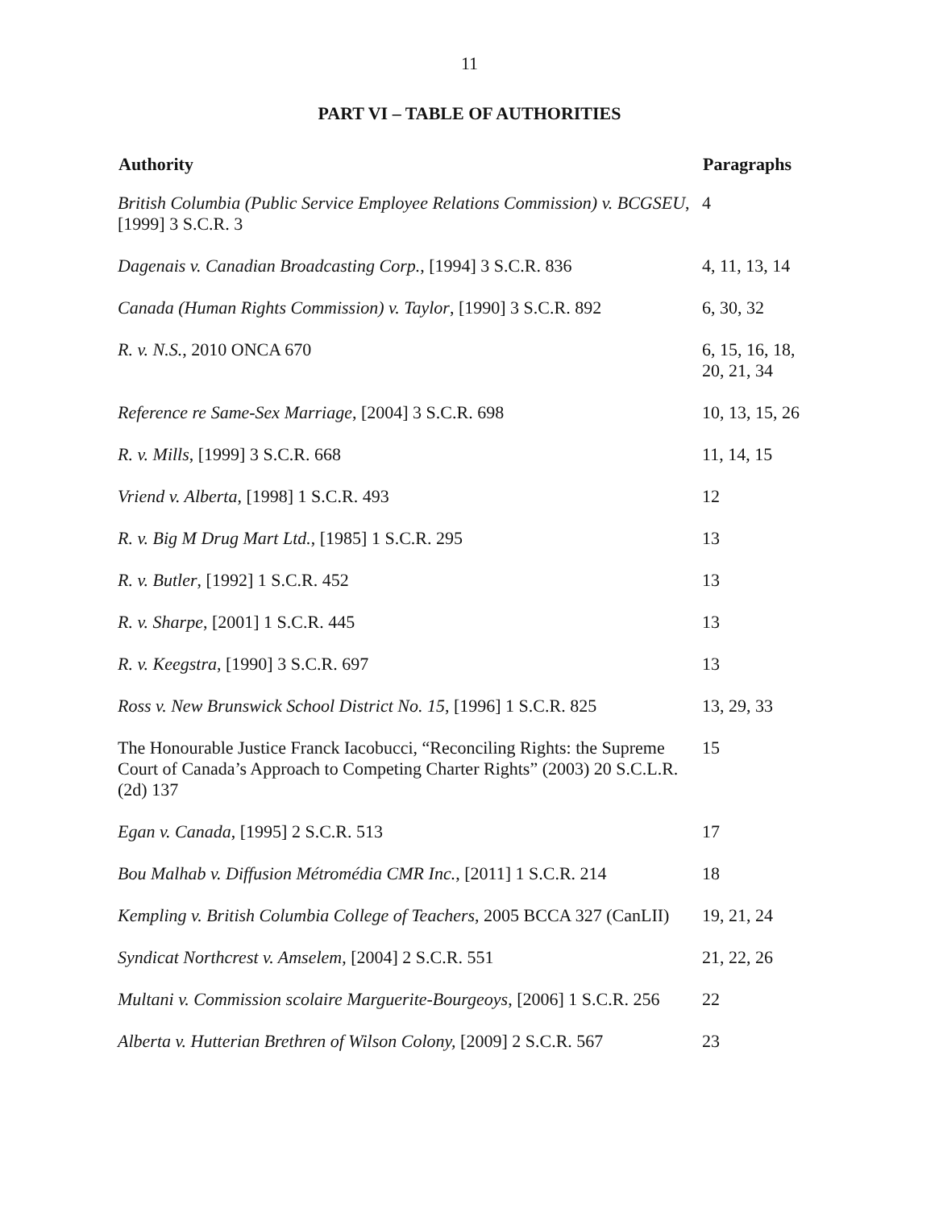11
PART VI – TABLE OF AUTHORITIES
| Authority | Paragraphs |
| --- | --- |
| British Columbia (Public Service Employee Relations Commission) v. BCGSEU , [1999] 3 S.C.R. 3 | 4 |
| Dagenais v. Canadian Broadcasting Corp. , [1994] 3 S.C.R. 836 | 4, 11, 13, 14 |
| Canada (Human Rights Commission) v. Taylor , [1990] 3 S.C.R. 892 | 6, 30, 32 |
| R. v. N.S. , 2010 ONCA 670 | 6, 15, 16, 18, 20, 21, 34 |
| Reference re Same-Sex Marriage , [2004] 3 S.C.R. 698 | 10, 13, 15, 26 |
| R. v. Mills , [1999] 3 S.C.R. 668 | 11, 14, 15 |
| Vriend v. Alberta , [1998] 1 S.C.R. 493 | 12 |
| R. v. Big M Drug Mart Ltd. , [1985] 1 S.C.R. 295 | 13 |
| R. v. Butler , [1992] 1 S.C.R. 452 | 13 |
| R. v. Sharpe , [2001] 1 S.C.R. 445 | 13 |
| R. v. Keegstra , [1990] 3 S.C.R. 697 | 13 |
| Ross v. New Brunswick School District No. 15 , [1996] 1 S.C.R. 825 | 13, 29, 33 |
| The Honourable Justice Franck Iacobucci, “Reconciling Rights: the Supreme Court of Canada’s Approach to Competing Charter Rights” (2003) 20 S.C.L.R. (2d) 137 | 15 |
| Egan v. Canada , [1995] 2 S.C.R. 513 | 17 |
| Bou Malhab v. Diffusion Métromédia CMR Inc. , [2011] 1 S.C.R. 214 | 18 |
| Kempling v. British Columbia College of Teachers , 2005 BCCA 327 (CanLII) | 19, 21, 24 |
| Syndicat Northcrest v. Amselem , [2004] 2 S.C.R. 551 | 21, 22, 26 |
| Multani v. Commission scolaire Marguerite-Bourgeoys , [2006] 1 S.C.R. 256 | 22 |
| Alberta v. Hutterian Brethren of Wilson Colony, [2009] 2 S.C.R. 567 | 23 |